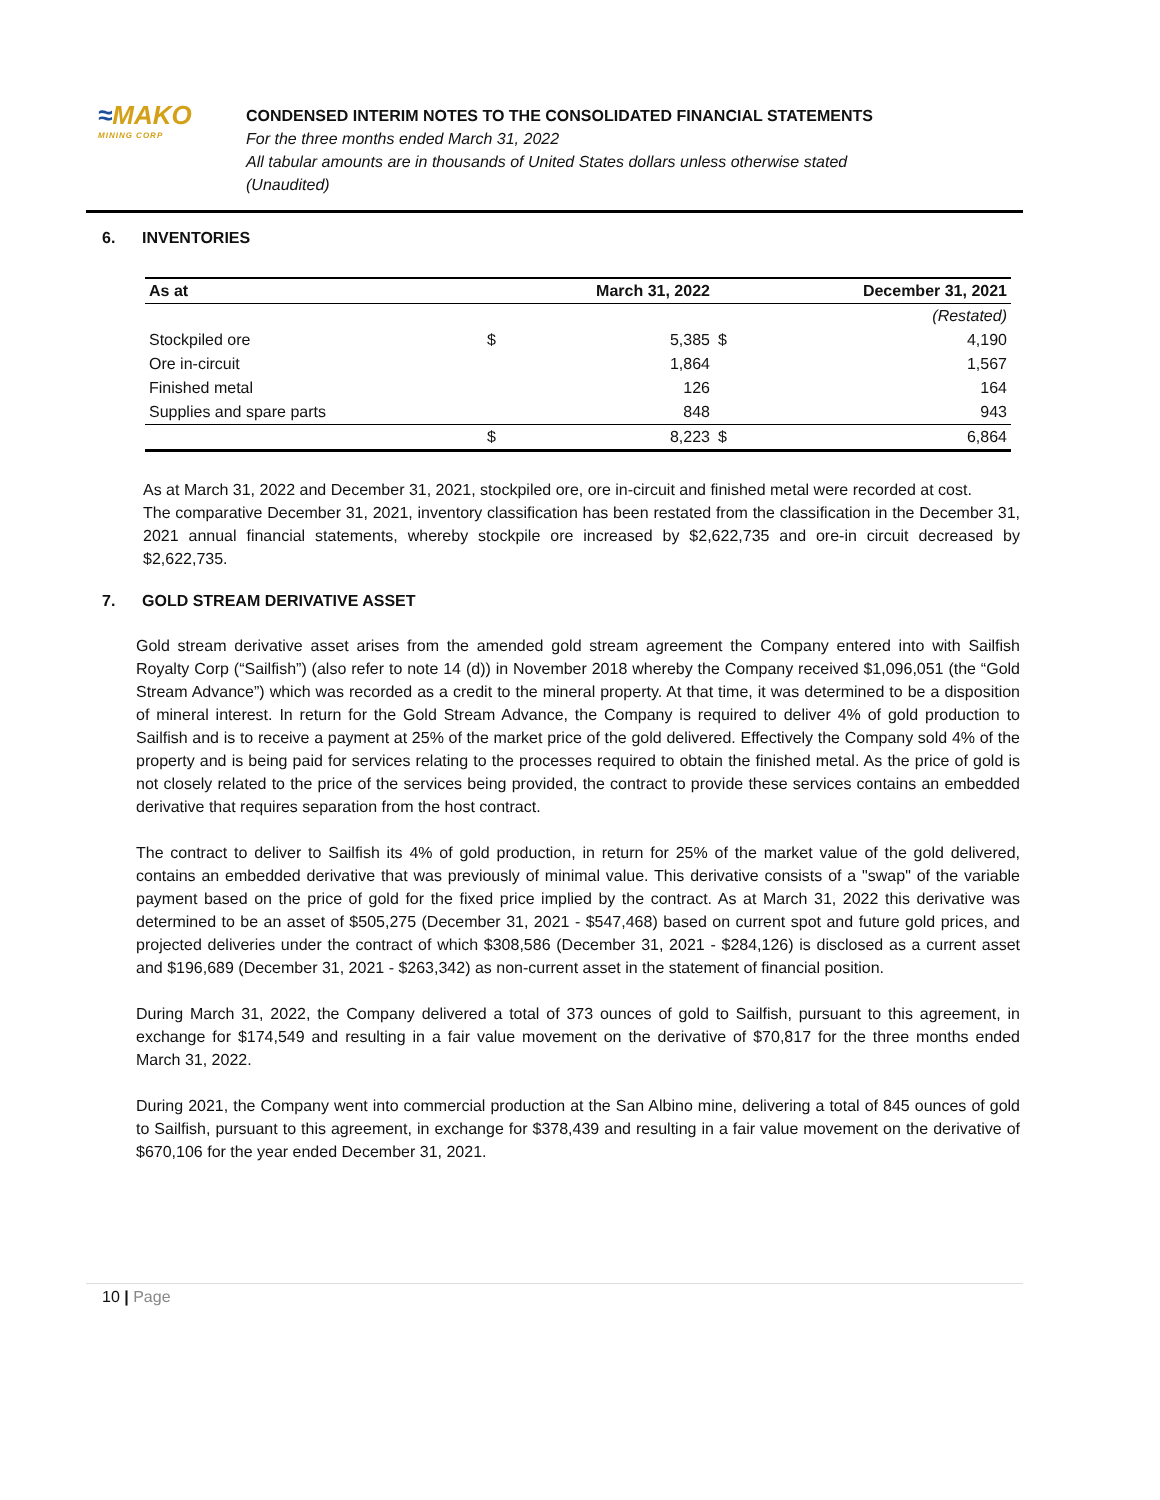≈MAKO
MINING CORP
CONDENSED INTERIM NOTES TO THE CONSOLIDATED FINANCIAL STATEMENTS
For the three months ended March 31, 2022
All tabular amounts are in thousands of United States dollars unless otherwise stated
(Unaudited)
6. INVENTORIES
| As at | | March 31, 2022 | | December 31, 2021 |
| --- | --- | --- | --- | --- |
| | | | | (Restated) |
| Stockpiled ore | $ | 5,385 | $ | 4,190 |
| Ore in-circuit | | 1,864 | | 1,567 |
| Finished metal | | 126 | | 164 |
| Supplies and spare parts | | 848 | | 943 |
| | $ | 8,223 | $ | 6,864 |
As at March 31, 2022 and December 31, 2021, stockpiled ore, ore in-circuit and finished metal were recorded at cost.
The comparative December 31, 2021, inventory classification has been restated from the classification in the December 31, 2021 annual financial statements, whereby stockpile ore increased by $2,622,735 and ore-in circuit decreased by $2,622,735.
7. GOLD STREAM DERIVATIVE ASSET
Gold stream derivative asset arises from the amended gold stream agreement the Company entered into with Sailfish Royalty Corp (“Sailfish”) (also refer to note 14 (d)) in November 2018 whereby the Company received $1,096,051 (the “Gold Stream Advance”) which was recorded as a credit to the mineral property. At that time, it was determined to be a disposition of mineral interest. In return for the Gold Stream Advance, the Company is required to deliver 4% of gold production to Sailfish and is to receive a payment at 25% of the market price of the gold delivered. Effectively the Company sold 4% of the property and is being paid for services relating to the processes required to obtain the finished metal. As the price of gold is not closely related to the price of the services being provided, the contract to provide these services contains an embedded derivative that requires separation from the host contract.
The contract to deliver to Sailfish its 4% of gold production, in return for 25% of the market value of the gold delivered, contains an embedded derivative that was previously of minimal value. This derivative consists of a "swap" of the variable payment based on the price of gold for the fixed price implied by the contract. As at March 31, 2022 this derivative was determined to be an asset of $505,275 (December 31, 2021 - $547,468) based on current spot and future gold prices, and projected deliveries under the contract of which $308,586 (December 31, 2021 - $284,126) is disclosed as a current asset and $196,689 (December 31, 2021 - $263,342) as non-current asset in the statement of financial position.
During March 31, 2022, the Company delivered a total of 373 ounces of gold to Sailfish, pursuant to this agreement, in exchange for $174,549 and resulting in a fair value movement on the derivative of $70,817 for the three months ended March 31, 2022.
During 2021, the Company went into commercial production at the San Albino mine, delivering a total of 845 ounces of gold to Sailfish, pursuant to this agreement, in exchange for $378,439 and resulting in a fair value movement on the derivative of $670,106 for the year ended December 31, 2021.
10 | Page